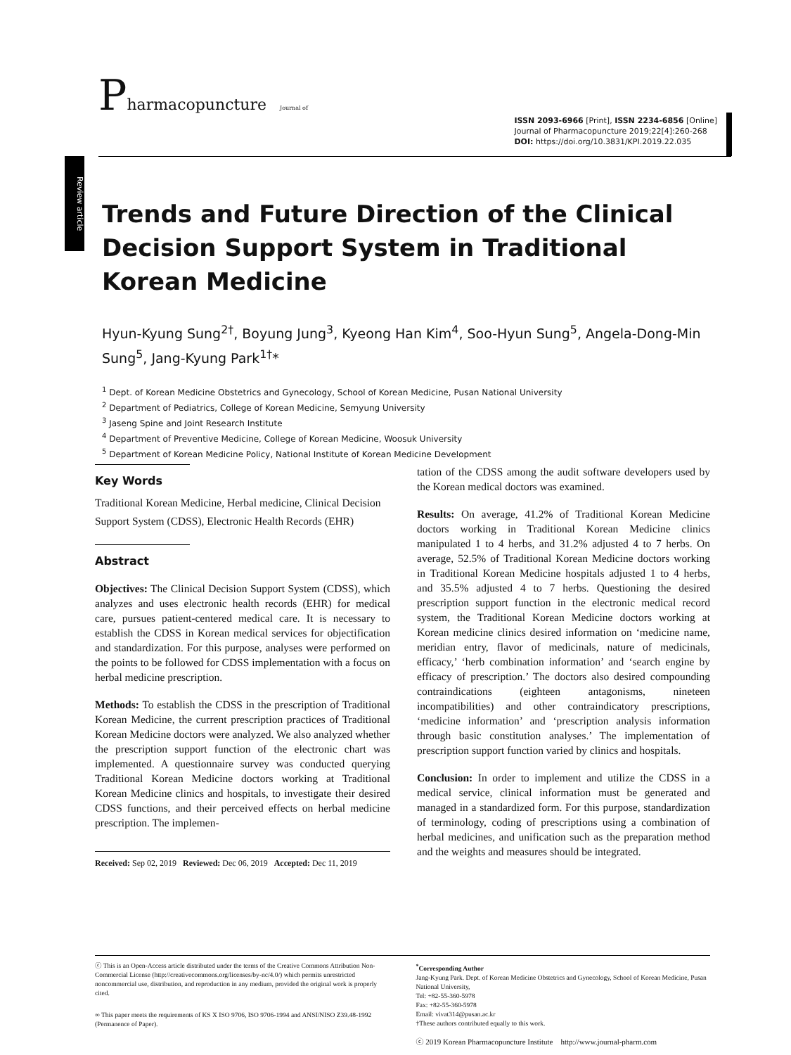Pharmacopuncture Journal of
ISSN 2093-6966 [Print], ISSN 2234-6856 [Online]
Journal of Pharmacopuncture 2019;22[4]:260-268
DOI: https://doi.org/10.3831/KPI.2019.22.035
Review article
Trends and Future Direction of the Clinical Decision Support System in Traditional Korean Medicine
Hyun-Kyung Sung<sup>2†</sup>, Boyung Jung<sup>3</sup>, Kyeong Han Kim<sup>4</sup>, Soo-Hyun Sung<sup>5</sup>, Angela-Dong-Min Sung<sup>5</sup>, Jang-Kyung Park<sup>1†</sup>*
<sup>1</sup> Dept. of Korean Medicine Obstetrics and Gynecology, School of Korean Medicine, Pusan National University
<sup>2</sup> Department of Pediatrics, College of Korean Medicine, Semyung University
<sup>3</sup> Jaseng Spine and Joint Research Institute
<sup>4</sup> Department of Preventive Medicine, College of Korean Medicine, Woosuk University
<sup>5</sup> Department of Korean Medicine Policy, National Institute of Korean Medicine Development
Key Words
Traditional Korean Medicine, Herbal medicine, Clinical Decision Support System (CDSS), Electronic Health Records (EHR)
Abstract
Objectives: The Clinical Decision Support System (CDSS), which analyzes and uses electronic health records (EHR) for medical care, pursues patient-centered medical care. It is necessary to establish the CDSS in Korean medical services for objectification and standardization. For this purpose, analyses were performed on the points to be followed for CDSS implementation with a focus on herbal medicine prescription.
Methods: To establish the CDSS in the prescription of Traditional Korean Medicine, the current prescription practices of Traditional Korean Medicine doctors were analyzed. We also analyzed whether the prescription support function of the electronic chart was implemented. A questionnaire survey was conducted querying Traditional Korean Medicine doctors working at Traditional Korean Medicine clinics and hospitals, to investigate their desired CDSS functions, and their perceived effects on herbal medicine prescription. The implemen-
Received: Sep 02, 2019 Reviewed: Dec 06, 2019 Accepted: Dec 11, 2019
tation of the CDSS among the audit software developers used by the Korean medical doctors was examined.
Results: On average, 41.2% of Traditional Korean Medicine doctors working in Traditional Korean Medicine clinics manipulated 1 to 4 herbs, and 31.2% adjusted 4 to 7 herbs. On average, 52.5% of Traditional Korean Medicine doctors working in Traditional Korean Medicine hospitals adjusted 1 to 4 herbs, and 35.5% adjusted 4 to 7 herbs. Questioning the desired prescription support function in the electronic medical record system, the Traditional Korean Medicine doctors working at Korean medicine clinics desired information on ‘medicine name, meridian entry, flavor of medicinals, nature of medicinals, efficacy,’ ‘herb combination information’ and ‘search engine by efficacy of prescription.’ The doctors also desired compounding contraindications (eighteen antagonisms, nineteen incompatibilities) and other contraindicatory prescriptions, ‘medicine information’ and ‘prescription analysis information through basic constitution analyses.’ The implementation of prescription support function varied by clinics and hospitals.
Conclusion: In order to implement and utilize the CDSS in a medical service, clinical information must be generated and managed in a standardized form. For this purpose, standardization of terminology, coding of prescriptions using a combination of herbal medicines, and unification such as the preparation method and the weights and measures should be integrated.
ⓒ This is an Open-Access article distributed under the terms of the Creative Commons Attribution Non-Commercial License (http://creativecommons.org/licenses/by-nc/4.0/) which permits unrestricted noncommercial use, distribution, and reproduction in any medium, provided the original work is properly cited.
∞ This paper meets the requirements of KS X ISO 9706, ISO 9706-1994 and ANSI/NISO Z39.48-1992 (Permanence of Paper).
<sup>*</sup> Corresponding Author
Jang-Kyung Park. Dept. of Korean Medicine Obstetrics and Gynecology, School of Korean Medicine, Pusan National University,
Tel: +82-55-360-5978
Fax: +82-55-360-5978
Email: vivat314@pusan.ac.kr
†These authors contributed equally to this work.
ⓒ 2019 Korean Pharmacopuncture Institute http://www.journal-pharm.com